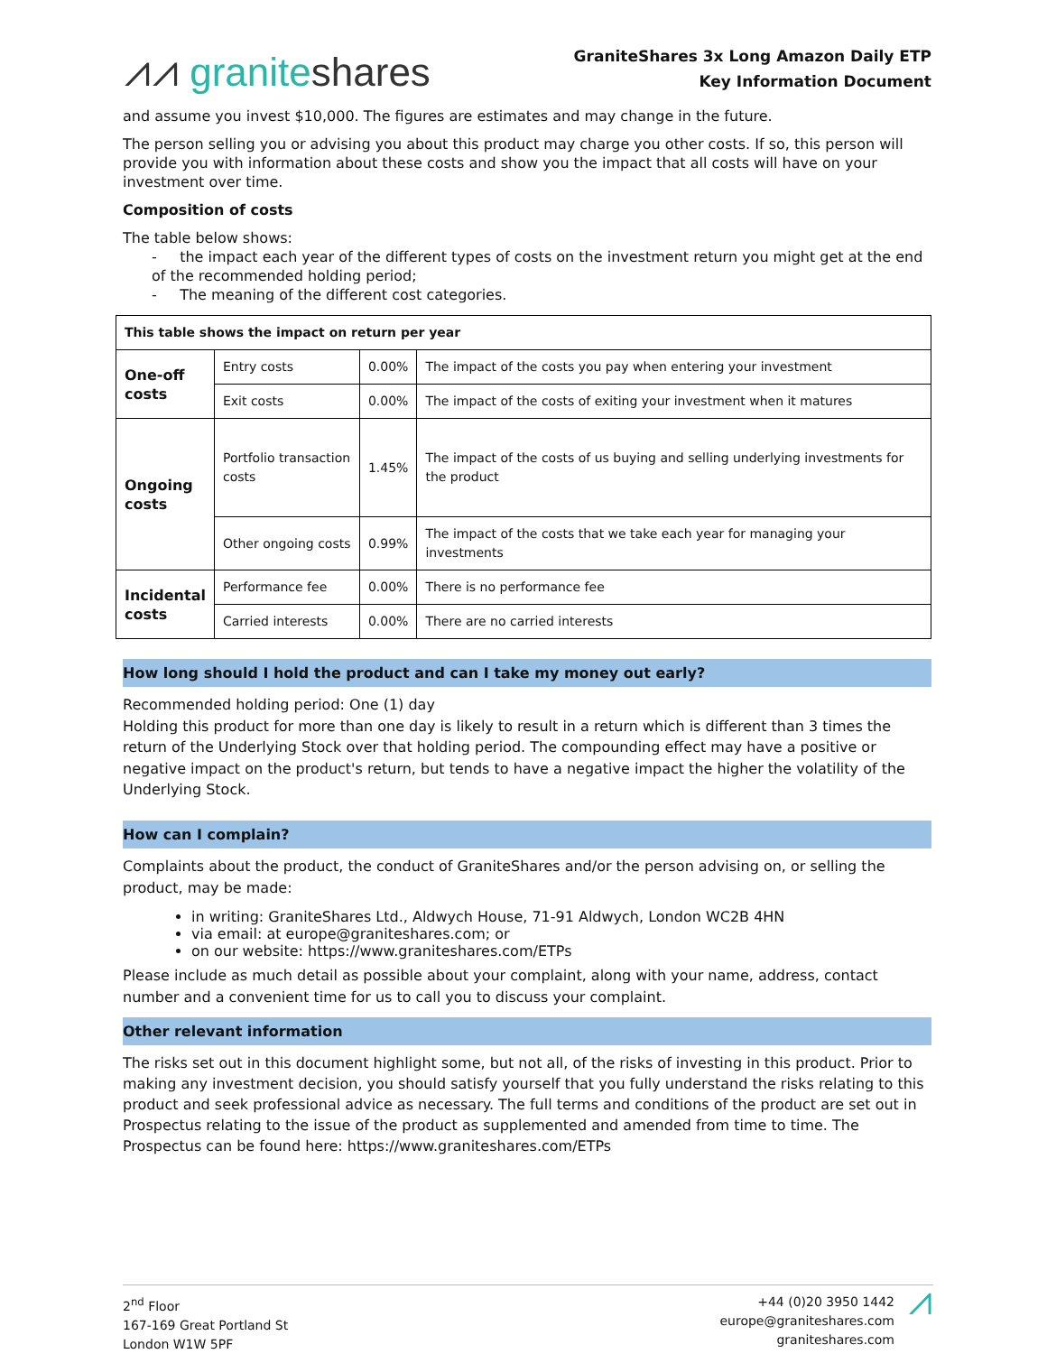⩘⩘ graniteshares
GraniteShares 3x Long Amazon Daily ETP
Key Information Document
and assume you invest $10,000. The figures are estimates and may change in the future.
The person selling you or advising you about this product may charge you other costs. If so, this person will provide you with information about these costs and show you the impact that all costs will have on your investment over time.
Composition of costs
The table below shows:
- the impact each year of the different types of costs on the investment return you might get at the end of the recommended holding period;
- The meaning of the different cost categories.
| This table shows the impact on return per year | | | |
| One-off costs | Entry costs | 0.00% | The impact of the costs you pay when entering your investment |
| | Exit costs | 0.00% | The impact of the costs of exiting your investment when it matures |
| Ongoing costs | Portfolio transaction costs | 1.45% | The impact of the costs of us buying and selling underlying investments for the product |
| | Other ongoing costs | 0.99% | The impact of the costs that we take each year for managing your investments |
| Incidental costs | Performance fee | 0.00% | There is no performance fee |
| | Carried interests | 0.00% | There are no carried interests |
How long should I hold the product and can I take my money out early?
Recommended holding period: One (1) day
Holding this product for more than one day is likely to result in a return which is different than 3 times the return of the Underlying Stock over that holding period. The compounding effect may have a positive or negative impact on the product's return, but tends to have a negative impact the higher the volatility of the Underlying Stock.
How can I complain?
Complaints about the product, the conduct of GraniteShares and/or the person advising on, or selling the product, may be made:
in writing: GraniteShares Ltd., Aldwych House, 71-91 Aldwych, London WC2B 4HN
via email: at europe@graniteshares.com; or
on our website: https://www.graniteshares.com/ETPs
Please include as much detail as possible about your complaint, along with your name, address, contact number and a convenient time for us to call you to discuss your complaint.
Other relevant information
The risks set out in this document highlight some, but not all, of the risks of investing in this product. Prior to making any investment decision, you should satisfy yourself that you fully understand the risks relating to this product and seek professional advice as necessary. The full terms and conditions of the product are set out in Prospectus relating to the issue of the product as supplemented and amended from time to time. The Prospectus can be found here: https://www.graniteshares.com/ETPs
2<sup>nd</sup> Floor
167-169 Great Portland St
London W1W 5PF
+44 (0)20 3950 1442
europe@graniteshares.com
graniteshares.com
⩘